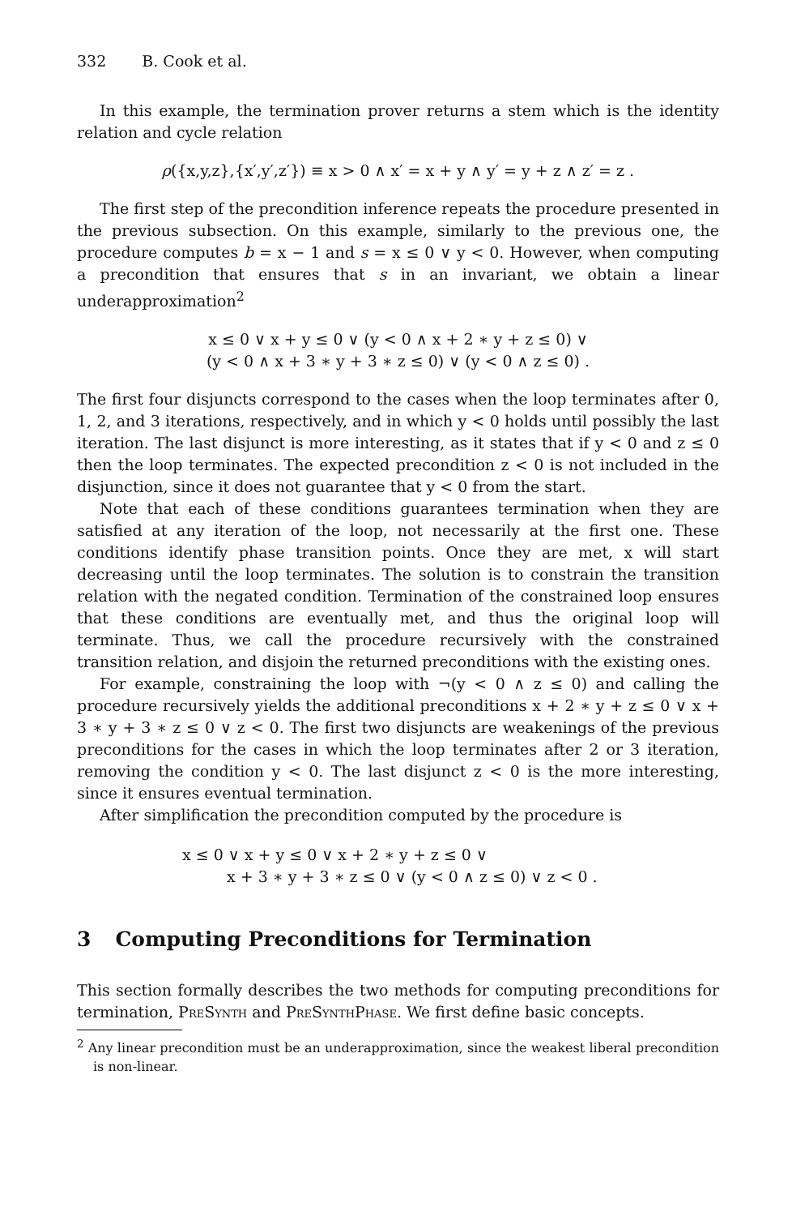332 B. Cook et al.
In this example, the termination prover returns a stem which is the identity relation and cycle relation
ρ({x,y,z},{x′,y′,z′}) ≡ x > 0 ∧ x′ = x + y ∧ y′ = y + z ∧ z′ = z .
The first step of the precondition inference repeats the procedure presented in the previous subsection. On this example, similarly to the previous one, the procedure computes b = x − 1 and s = x ≤ 0 ∨ y < 0. However, when computing a precondition that ensures that s in an invariant, we obtain a linear underapproximation<sup>2</sup>
x ≤ 0 ∨ x + y ≤ 0 ∨ (y < 0 ∧ x + 2 ∗ y + z ≤ 0) ∨
(y < 0 ∧ x + 3 ∗ y + 3 ∗ z ≤ 0) ∨ (y < 0 ∧ z ≤ 0) .
The first four disjuncts correspond to the cases when the loop terminates after 0, 1, 2, and 3 iterations, respectively, and in which y < 0 holds until possibly the last iteration. The last disjunct is more interesting, as it states that if y < 0 and z ≤ 0 then the loop terminates. The expected precondition z < 0 is not included in the disjunction, since it does not guarantee that y < 0 from the start.
Note that each of these conditions guarantees termination when they are satisfied at any iteration of the loop, not necessarily at the first one. These conditions identify phase transition points. Once they are met, x will start decreasing until the loop terminates. The solution is to constrain the transition relation with the negated condition. Termination of the constrained loop ensures that these conditions are eventually met, and thus the original loop will terminate. Thus, we call the procedure recursively with the constrained transition relation, and disjoin the returned preconditions with the existing ones.
For example, constraining the loop with ¬(y < 0 ∧ z ≤ 0) and calling the procedure recursively yields the additional preconditions x + 2 ∗ y + z ≤ 0 ∨ x + 3 ∗ y + 3 ∗ z ≤ 0 ∨ z < 0. The first two disjuncts are weakenings of the previous preconditions for the cases in which the loop terminates after 2 or 3 iteration, removing the condition y < 0. The last disjunct z < 0 is the more interesting, since it ensures eventual termination.
After simplification the precondition computed by the procedure is
x ≤ 0 ∨ x + y ≤ 0 ∨ x + 2 ∗ y + z ≤ 0 ∨
x + 3 ∗ y + 3 ∗ z ≤ 0 ∨ (y < 0 ∧ z ≤ 0) ∨ z < 0 .
3 Computing Preconditions for Termination
This section formally describes the two methods for computing preconditions for termination, PreSynth and PreSynthPhase. We first define basic concepts.
<sup>2</sup> Any linear precondition must be an underapproximation, since the weakest liberal precondition is non-linear.